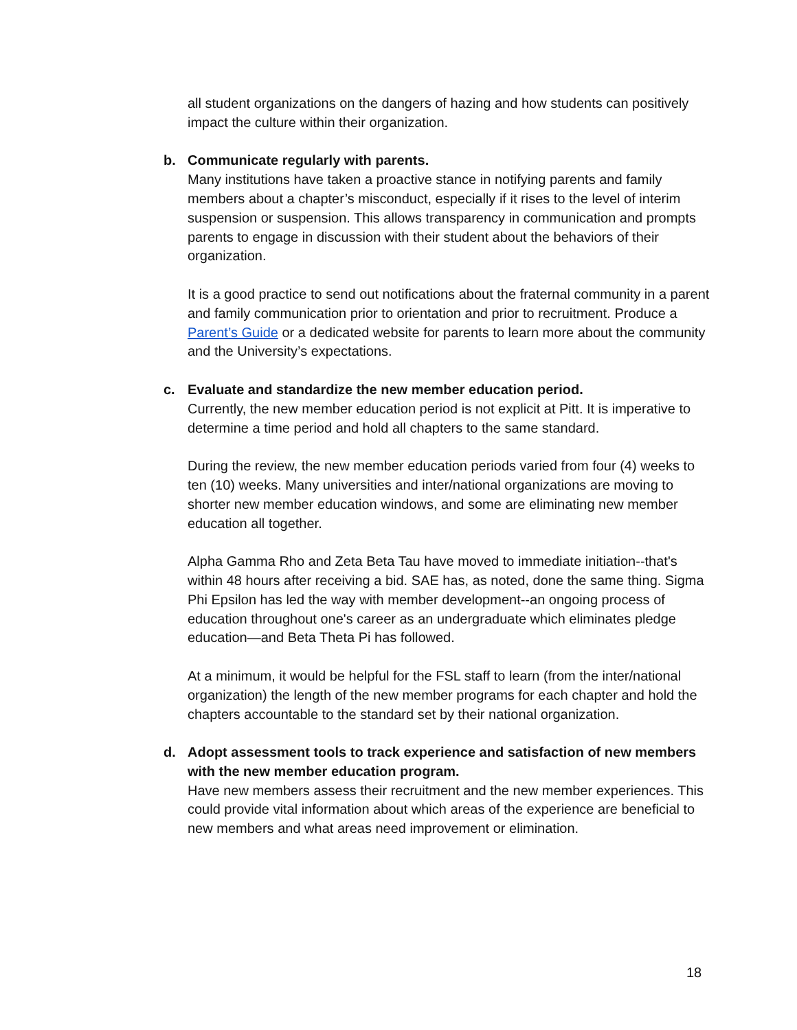all student organizations on the dangers of hazing and how students can positively impact the culture within their organization.
b. Communicate regularly with parents.
Many institutions have taken a proactive stance in notifying parents and family members about a chapter’s misconduct, especially if it rises to the level of interim suspension or suspension. This allows transparency in communication and prompts parents to engage in discussion with their student about the behaviors of their organization.
It is a good practice to send out notifications about the fraternal community in a parent and family communication prior to orientation and prior to recruitment. Produce a Parent’s Guide or a dedicated website for parents to learn more about the community and the University’s expectations.
c. Evaluate and standardize the new member education period.
Currently, the new member education period is not explicit at Pitt. It is imperative to determine a time period and hold all chapters to the same standard.
During the review, the new member education periods varied from four (4) weeks to ten (10) weeks. Many universities and inter/national organizations are moving to shorter new member education windows, and some are eliminating new member education all together.
Alpha Gamma Rho and Zeta Beta Tau have moved to immediate initiation--that's within 48 hours after receiving a bid. SAE has, as noted, done the same thing. Sigma Phi Epsilon has led the way with member development--an ongoing process of education throughout one's career as an undergraduate which eliminates pledge education—and Beta Theta Pi has followed.
At a minimum, it would be helpful for the FSL staff to learn (from the inter/national organization) the length of the new member programs for each chapter and hold the chapters accountable to the standard set by their national organization.
d. Adopt assessment tools to track experience and satisfaction of new members with the new member education program.
Have new members assess their recruitment and the new member experiences. This could provide vital information about which areas of the experience are beneficial to new members and what areas need improvement or elimination.
18